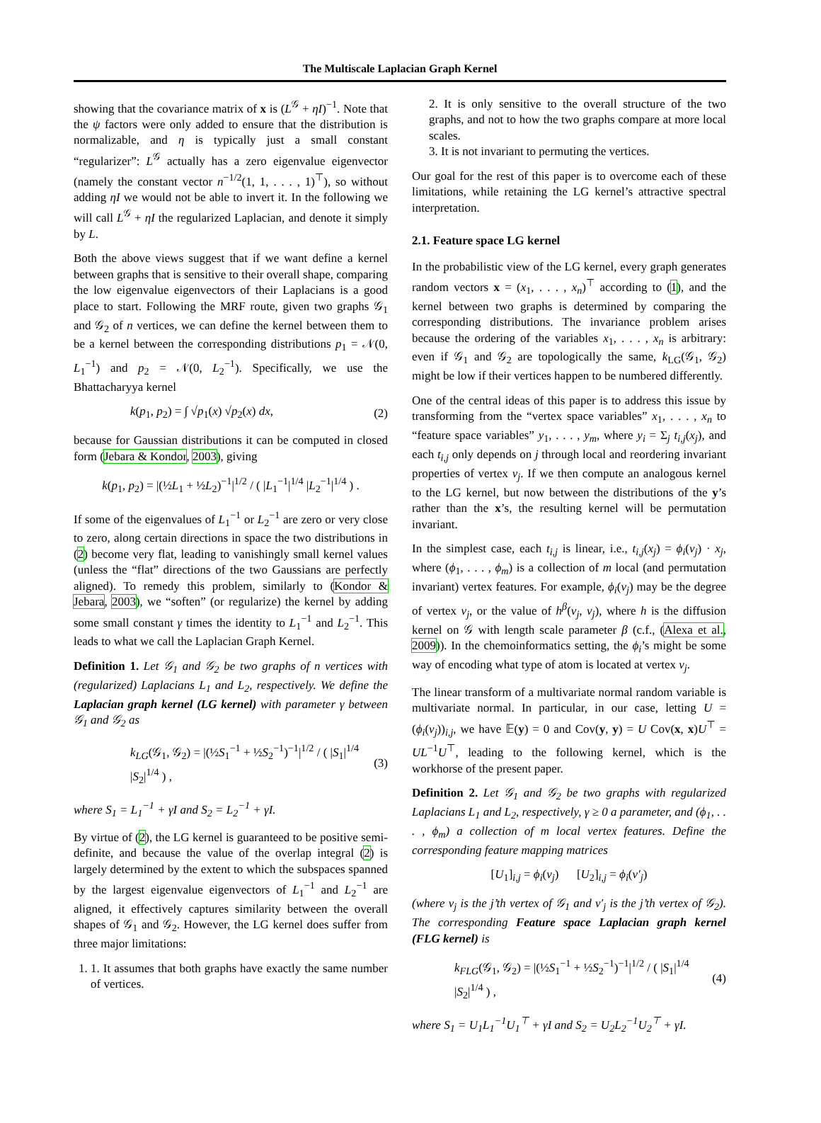The Multiscale Laplacian Graph Kernel
showing that the covariance matrix of x is (L<sup>𝒢</sup> + ηI)<sup>−1</sup>. Note that the ψ factors were only added to ensure that the distribution is normalizable, and η is typically just a small constant “regularizer”: L<sup>𝒢</sup> actually has a zero eigenvalue eigenvector (namely the constant vector n<sup>−1/2</sup>(1, 1, . . . , 1)<sup>⊤</sup>), so without adding ηI we would not be able to invert it. In the following we will call L<sup>𝒢</sup> + ηI the regularized Laplacian, and denote it simply by L.
Both the above views suggest that if we want define a kernel between graphs that is sensitive to their overall shape, comparing the low eigenvalue eigenvectors of their Laplacians is a good place to start. Following the MRF route, given two graphs 𝒢<sub>1</sub> and 𝒢<sub>2</sub> of n vertices, we can define the kernel between them to be a kernel between the corresponding distributions p<sub>1</sub> = 𝒩(0, L<sub>1</sub><sup>−1</sup>) and p<sub>2</sub> = 𝒩(0, L<sub>2</sub><sup>−1</sup>). Specifically, we use the Bhattacharyya kernel
k(p<sub>1</sub>, p<sub>2</sub>) = ∫ √p<sub>1</sub>(x) √p<sub>2</sub>(x) dx, (2)
because for Gaussian distributions it can be computed in closed form (Jebara & Kondor, 2003), giving
k(p<sub>1</sub>, p<sub>2</sub>) = |(½L<sub>1</sub> + ½L<sub>2</sub>)<sup>−1</sup>|<sup>1/2</sup> / ( |L<sub>1</sub><sup>−1</sup>|<sup>1/4</sup> |L<sub>2</sub><sup>−1</sup>|<sup>1/4</sup> ) .
If some of the eigenvalues of L<sub>1</sub><sup>−1</sup> or L<sub>2</sub><sup>−1</sup> are zero or very close to zero, along certain directions in space the two distributions in (2) become very flat, leading to vanishingly small kernel values (unless the “flat” directions of the two Gaussians are perfectly aligned). To remedy this problem, similarly to (Kondor & Jebara, 2003), we “soften” (or regularize) the kernel by adding some small constant γ times the identity to L<sub>1</sub><sup>−1</sup> and L<sub>2</sub><sup>−1</sup>. This leads to what we call the Laplacian Graph Kernel.
Definition 1. Let 𝒢<sub>1</sub> and 𝒢<sub>2</sub> be two graphs of n vertices with (regularized) Laplacians L<sub>1</sub> and L<sub>2</sub>, respectively. We define the Laplacian graph kernel (LG kernel) with parameter γ between 𝒢<sub>1</sub> and 𝒢<sub>2</sub> as
k<sub>LG</sub>(𝒢<sub>1</sub>, 𝒢<sub>2</sub>) = |(½S<sub>1</sub><sup>−1</sup> + ½S<sub>2</sub><sup>−1</sup>)<sup>−1</sup>|<sup>1/2</sup> / ( |S<sub>1</sub>|<sup>1/4</sup> |S<sub>2</sub>|<sup>1/4</sup> ) , (3)
where S<sub>1</sub> = L<sub>1</sub><sup>−1</sup> + γI and S<sub>2</sub> = L<sub>2</sub><sup>−1</sup> + γI.
By virtue of (2), the LG kernel is guaranteed to be positive semi-definite, and because the value of the overlap integral (2) is largely determined by the extent to which the subspaces spanned by the largest eigenvalue eigenvectors of L<sub>1</sub><sup>−1</sup> and L<sub>2</sub><sup>−1</sup> are aligned, it effectively captures similarity between the overall shapes of 𝒢<sub>1</sub> and 𝒢<sub>2</sub>. However, the LG kernel does suffer from three major limitations:
1. 1. It assumes that both graphs have exactly the same number of vertices.
2. It is only sensitive to the overall structure of the two graphs, and not to how the two graphs compare at more local scales.
3. It is not invariant to permuting the vertices.
Our goal for the rest of this paper is to overcome each of these limitations, while retaining the LG kernel’s attractive spectral interpretation.
2.1. Feature space LG kernel
In the probabilistic view of the LG kernel, every graph generates random vectors x = (x<sub>1</sub>, . . . , x<sub>n</sub>)<sup>⊤</sup> according to (1), and the kernel between two graphs is determined by comparing the corresponding distributions. The invariance problem arises because the ordering of the variables x<sub>1</sub>, . . . , x<sub>n</sub> is arbitrary: even if 𝒢<sub>1</sub> and 𝒢<sub>2</sub> are topologically the same, k<sub>LG</sub>(𝒢<sub>1</sub>, 𝒢<sub>2</sub>) might be low if their vertices happen to be numbered differently.
One of the central ideas of this paper is to address this issue by transforming from the “vertex space variables” x<sub>1</sub>, . . . , x<sub>n</sub> to “feature space variables” y<sub>1</sub>, . . . , y<sub>m</sub>, where y<sub>i</sub> = Σ<sub>j</sub> t<sub>i,j</sub>(x<sub>j</sub>), and each t<sub>i,j</sub> only depends on j through local and reordering invariant properties of vertex v<sub>j</sub>. If we then compute an analogous kernel to the LG kernel, but now between the distributions of the y’s rather than the x’s, the resulting kernel will be permutation invariant.
In the simplest case, each t<sub>i,j</sub> is linear, i.e., t<sub>i,j</sub>(x<sub>j</sub>) = ϕ<sub>i</sub>(v<sub>j</sub>) · x<sub>j</sub>, where (ϕ<sub>1</sub>, . . . , ϕ<sub>m</sub>) is a collection of m local (and permutation invariant) vertex features. For example, ϕ<sub>i</sub>(v<sub>j</sub>) may be the degree of vertex v<sub>j</sub>, or the value of h<sup>β</sup>(v<sub>j</sub>, v<sub>j</sub>), where h is the diffusion kernel on 𝒢 with length scale parameter β (c.f., (Alexa et al., 2009)). In the chemoinformatics setting, the ϕ<sub>i</sub>’s might be some way of encoding what type of atom is located at vertex v<sub>j</sub>.
The linear transform of a multivariate normal random variable is multivariate normal. In particular, in our case, letting U = (ϕ<sub>i</sub>(v<sub>j</sub>))<sub>i,j</sub>, we have 𝔼(y) = 0 and Cov(y, y) = U Cov(x, x)U<sup>⊤</sup> = UL<sup>−1</sup>U<sup>⊤</sup>, leading to the following kernel, which is the workhorse of the present paper.
Definition 2. Let 𝒢<sub>1</sub> and 𝒢<sub>2</sub> be two graphs with regularized Laplacians L<sub>1</sub> and L<sub>2</sub>, respectively, γ ≥ 0 a parameter, and (ϕ<sub>1</sub>, . . . , ϕ<sub>m</sub>) a collection of m local vertex features. Define the corresponding feature mapping matrices
[U<sub>1</sub>]<sub>i,j</sub> = ϕ<sub>i</sub>(v<sub>j</sub>) [U<sub>2</sub>]<sub>i,j</sub> = ϕ<sub>i</sub>(v′<sub>j</sub>)
(where v<sub>j</sub> is the j’th vertex of 𝒢<sub>1</sub> and v′<sub>j</sub> is the j’th vertex of 𝒢<sub>2</sub>). The corresponding Feature space Laplacian graph kernel (FLG kernel) is
k<sub>FLG</sub>(𝒢<sub>1</sub>, 𝒢<sub>2</sub>) = |(½S<sub>1</sub><sup>−1</sup> + ½S<sub>2</sub><sup>−1</sup>)<sup>−1</sup>|<sup>1/2</sup> / ( |S<sub>1</sub>|<sup>1/4</sup> |S<sub>2</sub>|<sup>1/4</sup> ) , (4)
where S<sub>1</sub> = U<sub>1</sub>L<sub>1</sub><sup>−1</sup>U<sub>1</sub><sup>⊤</sup> + γI and S<sub>2</sub> = U<sub>2</sub>L<sub>2</sub><sup>−1</sup>U<sub>2</sub><sup>⊤</sup> + γI.